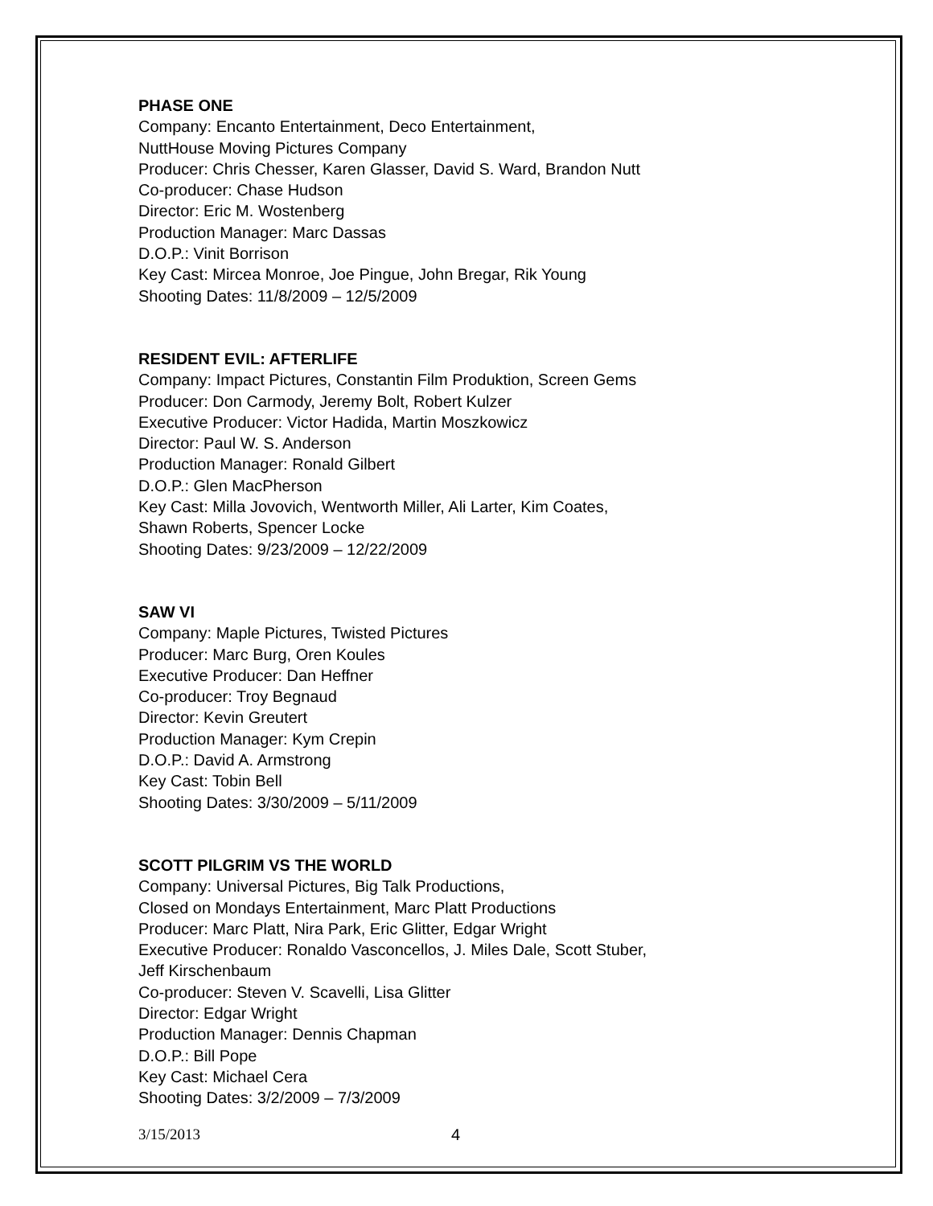PHASE ONE
Company: Encanto Entertainment, Deco Entertainment,
NuttHouse Moving Pictures Company
Producer: Chris Chesser, Karen Glasser, David S. Ward, Brandon Nutt
Co-producer: Chase Hudson
Director: Eric M. Wostenberg
Production Manager: Marc Dassas
D.O.P.: Vinit Borrison
Key Cast: Mircea Monroe, Joe Pingue, John Bregar, Rik Young
Shooting Dates: 11/8/2009 – 12/5/2009
RESIDENT EVIL: AFTERLIFE
Company: Impact Pictures, Constantin Film Produktion, Screen Gems
Producer: Don Carmody, Jeremy Bolt, Robert Kulzer
Executive Producer: Victor Hadida, Martin Moszkowicz
Director: Paul W. S. Anderson
Production Manager: Ronald Gilbert
D.O.P.: Glen MacPherson
Key Cast: Milla Jovovich, Wentworth Miller, Ali Larter, Kim Coates,
Shawn Roberts, Spencer Locke
Shooting Dates: 9/23/2009 – 12/22/2009
SAW VI
Company: Maple Pictures, Twisted Pictures
Producer: Marc Burg, Oren Koules
Executive Producer: Dan Heffner
Co-producer: Troy Begnaud
Director: Kevin Greutert
Production Manager: Kym Crepin
D.O.P.: David A. Armstrong
Key Cast: Tobin Bell
Shooting Dates: 3/30/2009 – 5/11/2009
SCOTT PILGRIM VS THE WORLD
Company: Universal Pictures, Big Talk Productions,
Closed on Mondays Entertainment, Marc Platt Productions
Producer: Marc Platt, Nira Park, Eric Glitter, Edgar Wright
Executive Producer: Ronaldo Vasconcellos, J. Miles Dale, Scott Stuber,
Jeff Kirschenbaum
Co-producer: Steven V. Scavelli, Lisa Glitter
Director: Edgar Wright
Production Manager: Dennis Chapman
D.O.P.: Bill Pope
Key Cast: Michael Cera
Shooting Dates: 3/2/2009 – 7/3/2009
3/15/2013 4